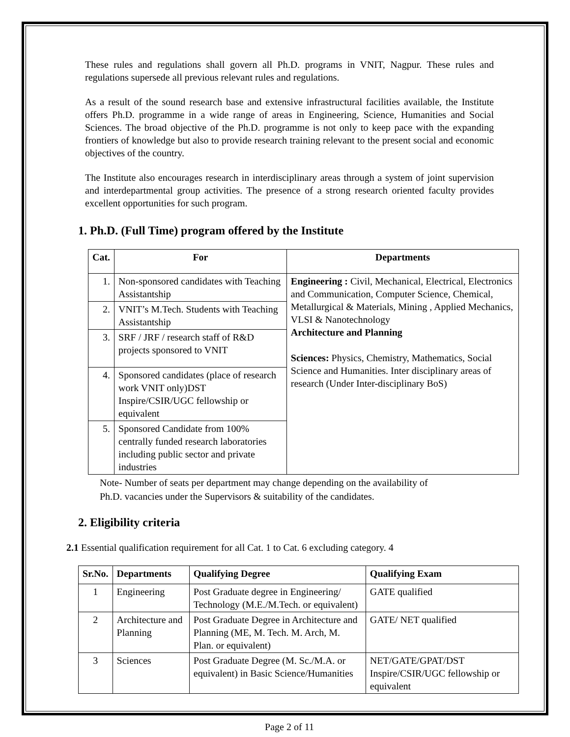These rules and regulations shall govern all Ph.D. programs in VNIT, Nagpur. These rules and regulations supersede all previous relevant rules and regulations.
As a result of the sound research base and extensive infrastructural facilities available, the Institute offers Ph.D. programme in a wide range of areas in Engineering, Science, Humanities and Social Sciences. The broad objective of the Ph.D. programme is not only to keep pace with the expanding frontiers of knowledge but also to provide research training relevant to the present social and economic objectives of the country.
The Institute also encourages research in interdisciplinary areas through a system of joint supervision and interdepartmental group activities. The presence of a strong research oriented faculty provides excellent opportunities for such program.
1. Ph.D. (Full Time) program offered by the Institute
| Cat. | For | Departments |
| --- | --- | --- |
| 1. | Non-sponsored candidates with Teaching Assistantship | Engineering : Civil, Mechanical, Electrical, Electronics and Communication, Computer Science, Chemical, Metallurgical & Materials, Mining , Applied Mechanics, VLSI & Nanotechnology Architecture and Planning Sciences: Physics, Chemistry, Mathematics, Social Science and Humanities. Inter disciplinary areas of research (Under Inter-disciplinary BoS) |
| 2. | VNIT’s M.Tech. Students with Teaching Assistantship | |
| 3. | SRF / JRF / research staff of R&D projects sponsored to VNIT | |
| 4. | Sponsored candidates (place of research work VNIT only)DST Inspire/CSIR/UGC fellowship or equivalent | |
| 5. | Sponsored Candidate from 100% centrally funded research laboratories including public sector and private industries | |
Note- Number of seats per department may change depending on the availability of
Ph.D. vacancies under the Supervisors & suitability of the candidates.
2. Eligibility criteria
2.1 Essential qualification requirement for all Cat. 1 to Cat. 6 excluding category. 4
| Sr.No. | Departments | Qualifying Degree | Qualifying Exam |
| --- | --- | --- | --- |
| 1 | Engineering | Post Graduate degree in Engineering/ Technology (M.E./M.Tech. or equivalent) | GATE qualified |
| 2 | Architecture and Planning | Post Graduate Degree in Architecture and Planning (ME, M. Tech. M. Arch, M. Plan. or equivalent) | GATE/ NET qualified |
| 3 | Sciences | Post Graduate Degree (M. Sc./M.A. or equivalent) in Basic Science/Humanities | NET/GATE/GPAT/DST Inspire/CSIR/UGC fellowship or equivalent |
Page 2 of 11